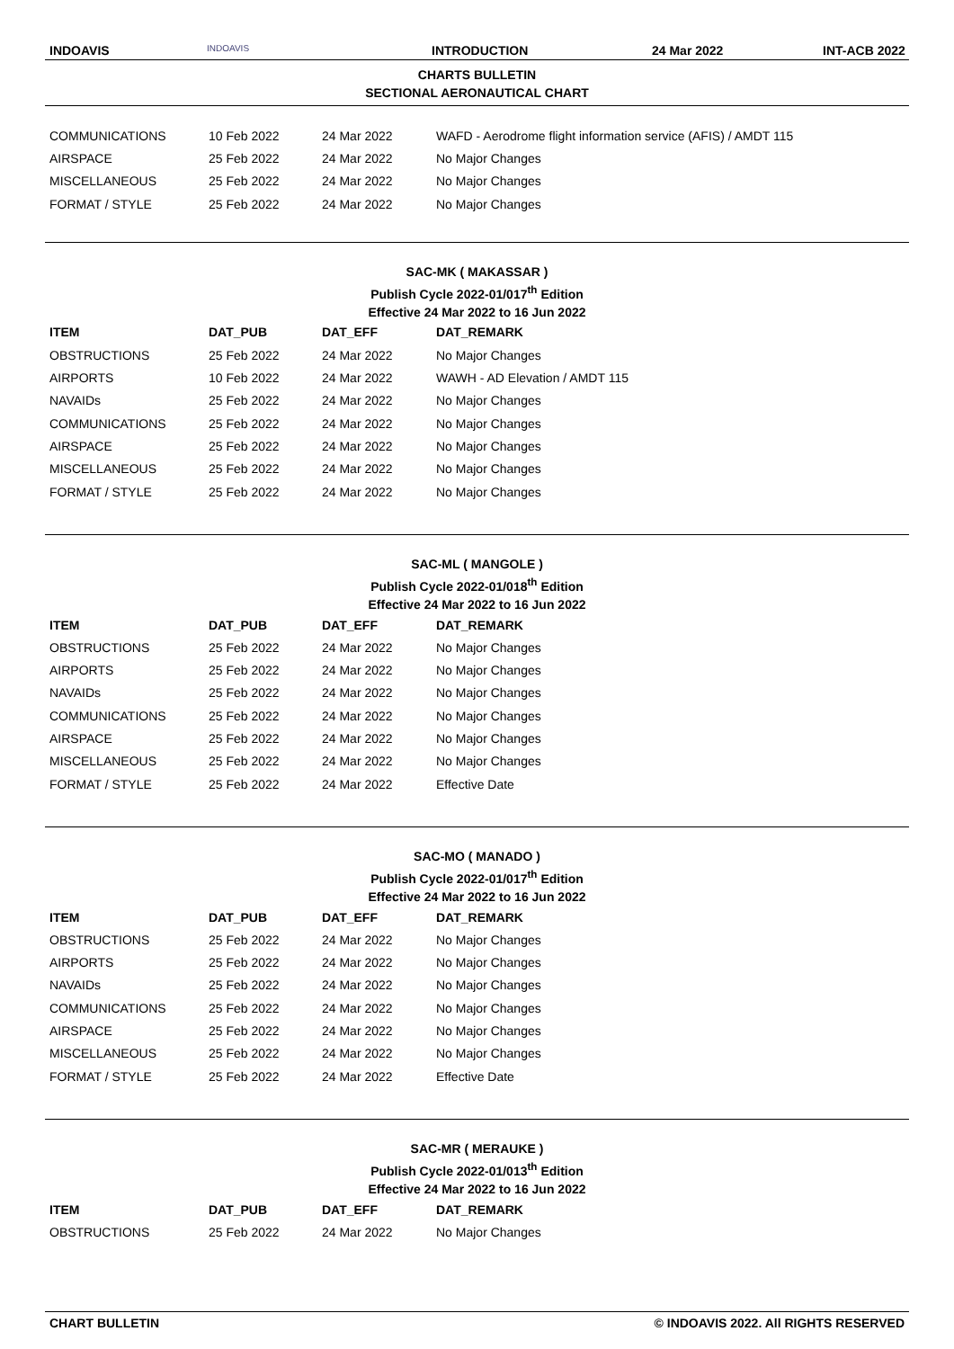INDOAVIS
INDOAVIS
INTRODUCTION 24 Mar 2022 INT-ACB 2022
CHARTS BULLETIN
SECTIONAL AERONAUTICAL CHART
| COMMUNICATIONS | 10 Feb 2022 | 24 Mar 2022 | WAFD - Aerodrome flight information service (AFIS) / AMDT 115 |
| AIRSPACE | 25 Feb 2022 | 24 Mar 2022 | No Major Changes |
| MISCELLANEOUS | 25 Feb 2022 | 24 Mar 2022 | No Major Changes |
| FORMAT / STYLE | 25 Feb 2022 | 24 Mar 2022 | No Major Changes |
SAC-MK ( MAKASSAR )
Publish Cycle 2022-01/017<sup>th</sup> Edition
Effective 24 Mar 2022 to 16 Jun 2022
| ITEM | DAT_PUB | DAT_EFF | DAT_REMARK |
| --- | --- | --- | --- |
| OBSTRUCTIONS | 25 Feb 2022 | 24 Mar 2022 | No Major Changes |
| AIRPORTS | 10 Feb 2022 | 24 Mar 2022 | WAWH - AD Elevation / AMDT 115 |
| NAVAIDs | 25 Feb 2022 | 24 Mar 2022 | No Major Changes |
| COMMUNICATIONS | 25 Feb 2022 | 24 Mar 2022 | No Major Changes |
| AIRSPACE | 25 Feb 2022 | 24 Mar 2022 | No Major Changes |
| MISCELLANEOUS | 25 Feb 2022 | 24 Mar 2022 | No Major Changes |
| FORMAT / STYLE | 25 Feb 2022 | 24 Mar 2022 | No Major Changes |
SAC-ML ( MANGOLE )
Publish Cycle 2022-01/018<sup>th</sup> Edition
Effective 24 Mar 2022 to 16 Jun 2022
| ITEM | DAT_PUB | DAT_EFF | DAT_REMARK |
| --- | --- | --- | --- |
| OBSTRUCTIONS | 25 Feb 2022 | 24 Mar 2022 | No Major Changes |
| AIRPORTS | 25 Feb 2022 | 24 Mar 2022 | No Major Changes |
| NAVAIDs | 25 Feb 2022 | 24 Mar 2022 | No Major Changes |
| COMMUNICATIONS | 25 Feb 2022 | 24 Mar 2022 | No Major Changes |
| AIRSPACE | 25 Feb 2022 | 24 Mar 2022 | No Major Changes |
| MISCELLANEOUS | 25 Feb 2022 | 24 Mar 2022 | No Major Changes |
| FORMAT / STYLE | 25 Feb 2022 | 24 Mar 2022 | Effective Date |
SAC-MO ( MANADO )
Publish Cycle 2022-01/017<sup>th</sup> Edition
Effective 24 Mar 2022 to 16 Jun 2022
| ITEM | DAT_PUB | DAT_EFF | DAT_REMARK |
| --- | --- | --- | --- |
| OBSTRUCTIONS | 25 Feb 2022 | 24 Mar 2022 | No Major Changes |
| AIRPORTS | 25 Feb 2022 | 24 Mar 2022 | No Major Changes |
| NAVAIDs | 25 Feb 2022 | 24 Mar 2022 | No Major Changes |
| COMMUNICATIONS | 25 Feb 2022 | 24 Mar 2022 | No Major Changes |
| AIRSPACE | 25 Feb 2022 | 24 Mar 2022 | No Major Changes |
| MISCELLANEOUS | 25 Feb 2022 | 24 Mar 2022 | No Major Changes |
| FORMAT / STYLE | 25 Feb 2022 | 24 Mar 2022 | Effective Date |
SAC-MR ( MERAUKE )
Publish Cycle 2022-01/013<sup>th</sup> Edition
Effective 24 Mar 2022 to 16 Jun 2022
| ITEM | DAT_PUB | DAT_EFF | DAT_REMARK |
| --- | --- | --- | --- |
| OBSTRUCTIONS | 25 Feb 2022 | 24 Mar 2022 | No Major Changes |
CHART BULLETIN © INDOAVIS 2022. All RIGHTS RESERVED